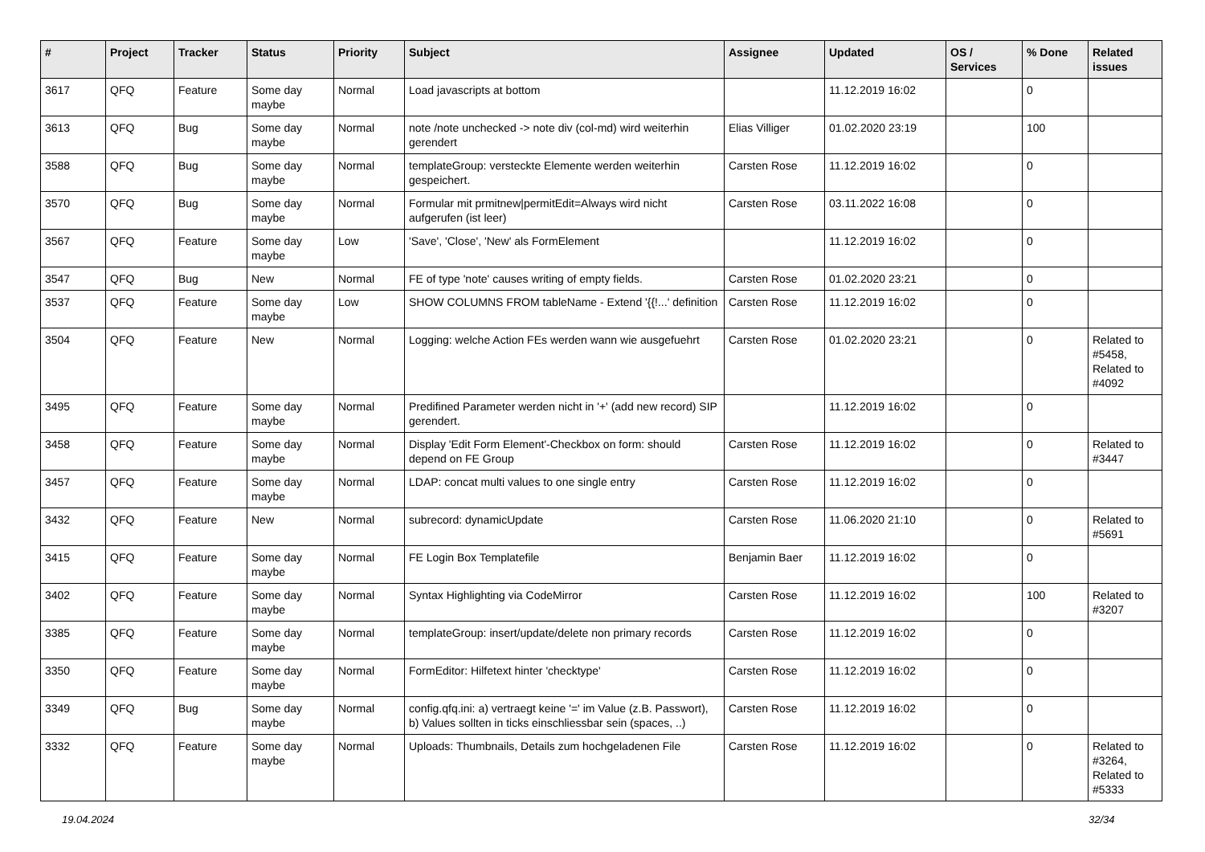| # | Project | Tracker | Status | Priority | Subject | Assignee | Updated | OS / Services | % Done | Related issues |
| --- | --- | --- | --- | --- | --- | --- | --- | --- | --- | --- |
| 3617 | QFQ | Feature | Some day maybe | Normal | Load javascripts at bottom | | 11.12.2019 16:02 | | 0 | |
| 3613 | QFQ | Bug | Some day maybe | Normal | note /note unchecked -> note div (col-md) wird weiterhin gerendert | Elias Villiger | 01.02.2020 23:19 | | 100 | |
| 3588 | QFQ | Bug | Some day maybe | Normal | templateGroup: versteckte Elemente werden weiterhin gespeichert. | Carsten Rose | 11.12.2019 16:02 | | 0 | |
| 3570 | QFQ | Bug | Some day maybe | Normal | Formular mit prmitnew/permitEdit=Always wird nicht aufgerufen (ist leer) | Carsten Rose | 03.11.2022 16:08 | | 0 | |
| 3567 | QFQ | Feature | Some day maybe | Low | 'Save', 'Close', 'New' als FormElement | | 11.12.2019 16:02 | | 0 | |
| 3547 | QFQ | Bug | New | Normal | FE of type 'note' causes writing of empty fields. | Carsten Rose | 01.02.2020 23:21 | | 0 | |
| 3537 | QFQ | Feature | Some day maybe | Low | SHOW COLUMNS FROM tableName - Extend '{{!...' definition | Carsten Rose | 11.12.2019 16:02 | | 0 | |
| 3504 | QFQ | Feature | New | Normal | Logging: welche Action FEs werden wann wie ausgefuehrt | Carsten Rose | 01.02.2020 23:21 | | 0 | Related to #5458, Related to #4092 |
| 3495 | QFQ | Feature | Some day maybe | Normal | Predifined Parameter werden nicht in '+' (add new record) SIP gerendert. | | 11.12.2019 16:02 | | 0 | |
| 3458 | QFQ | Feature | Some day maybe | Normal | Display 'Edit Form Element'-Checkbox on form: should depend on FE Group | Carsten Rose | 11.12.2019 16:02 | | 0 | Related to #3447 |
| 3457 | QFQ | Feature | Some day maybe | Normal | LDAP: concat multi values to one single entry | Carsten Rose | 11.12.2019 16:02 | | 0 | |
| 3432 | QFQ | Feature | New | Normal | subrecord: dynamicUpdate | Carsten Rose | 11.06.2020 21:10 | | 0 | Related to #5691 |
| 3415 | QFQ | Feature | Some day maybe | Normal | FE Login Box Templatefile | Benjamin Baer | 11.12.2019 16:02 | | 0 | |
| 3402 | QFQ | Feature | Some day maybe | Normal | Syntax Highlighting via CodeMirror | Carsten Rose | 11.12.2019 16:02 | | 100 | Related to #3207 |
| 3385 | QFQ | Feature | Some day maybe | Normal | templateGroup: insert/update/delete non primary records | Carsten Rose | 11.12.2019 16:02 | | 0 | |
| 3350 | QFQ | Feature | Some day maybe | Normal | FormEditor: Hilfetext hinter 'checktype' | Carsten Rose | 11.12.2019 16:02 | | 0 | |
| 3349 | QFQ | Bug | Some day maybe | Normal | config.qfq.ini: a) vertraegt keine '=' im Value (z.B. Passwort), b) Values sollten in ticks einschliessbar sein (spaces, ..) | Carsten Rose | 11.12.2019 16:02 | | 0 | |
| 3332 | QFQ | Feature | Some day maybe | Normal | Uploads: Thumbnails, Details zum hochgeladenen File | Carsten Rose | 11.12.2019 16:02 | | 0 | Related to #3264, Related to #5333 |
19.04.2024 32/34